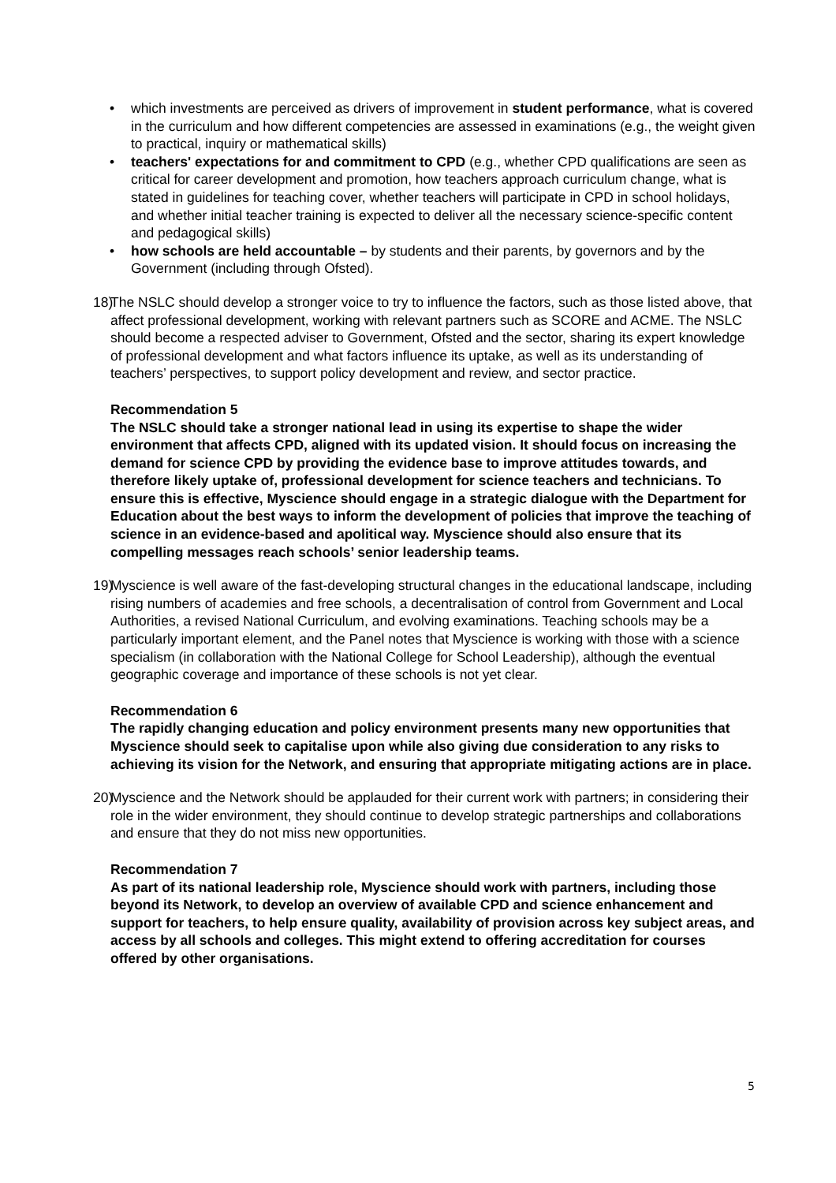• which investments are perceived as drivers of improvement in student performance, what is covered in the curriculum and how different competencies are assessed in examinations (e.g., the weight given to practical, inquiry or mathematical skills)
• teachers' expectations for and commitment to CPD (e.g., whether CPD qualifications are seen as critical for career development and promotion, how teachers approach curriculum change, what is stated in guidelines for teaching cover, whether teachers will participate in CPD in school holidays, and whether initial teacher training is expected to deliver all the necessary science-specific content and pedagogical skills)
• how schools are held accountable – by students and their parents, by governors and by the Government (including through Ofsted).
18) The NSLC should develop a stronger voice to try to influence the factors, such as those listed above, that affect professional development, working with relevant partners such as SCORE and ACME. The NSLC should become a respected adviser to Government, Ofsted and the sector, sharing its expert knowledge of professional development and what factors influence its uptake, as well as its understanding of teachers’ perspectives, to support policy development and review, and sector practice.
Recommendation 5
The NSLC should take a stronger national lead in using its expertise to shape the wider environment that affects CPD, aligned with its updated vision. It should focus on increasing the demand for science CPD by providing the evidence base to improve attitudes towards, and therefore likely uptake of, professional development for science teachers and technicians. To ensure this is effective, Myscience should engage in a strategic dialogue with the Department for Education about the best ways to inform the development of policies that improve the teaching of science in an evidence-based and apolitical way. Myscience should also ensure that its compelling messages reach schools’ senior leadership teams.
19) Myscience is well aware of the fast-developing structural changes in the educational landscape, including rising numbers of academies and free schools, a decentralisation of control from Government and Local Authorities, a revised National Curriculum, and evolving examinations. Teaching schools may be a particularly important element, and the Panel notes that Myscience is working with those with a science specialism (in collaboration with the National College for School Leadership), although the eventual geographic coverage and importance of these schools is not yet clear.
Recommendation 6
The rapidly changing education and policy environment presents many new opportunities that Myscience should seek to capitalise upon while also giving due consideration to any risks to achieving its vision for the Network, and ensuring that appropriate mitigating actions are in place.
20) Myscience and the Network should be applauded for their current work with partners; in considering their role in the wider environment, they should continue to develop strategic partnerships and collaborations and ensure that they do not miss new opportunities.
Recommendation 7
As part of its national leadership role, Myscience should work with partners, including those beyond its Network, to develop an overview of available CPD and science enhancement and support for teachers, to help ensure quality, availability of provision across key subject areas, and access by all schools and colleges. This might extend to offering accreditation for courses offered by other organisations.
5